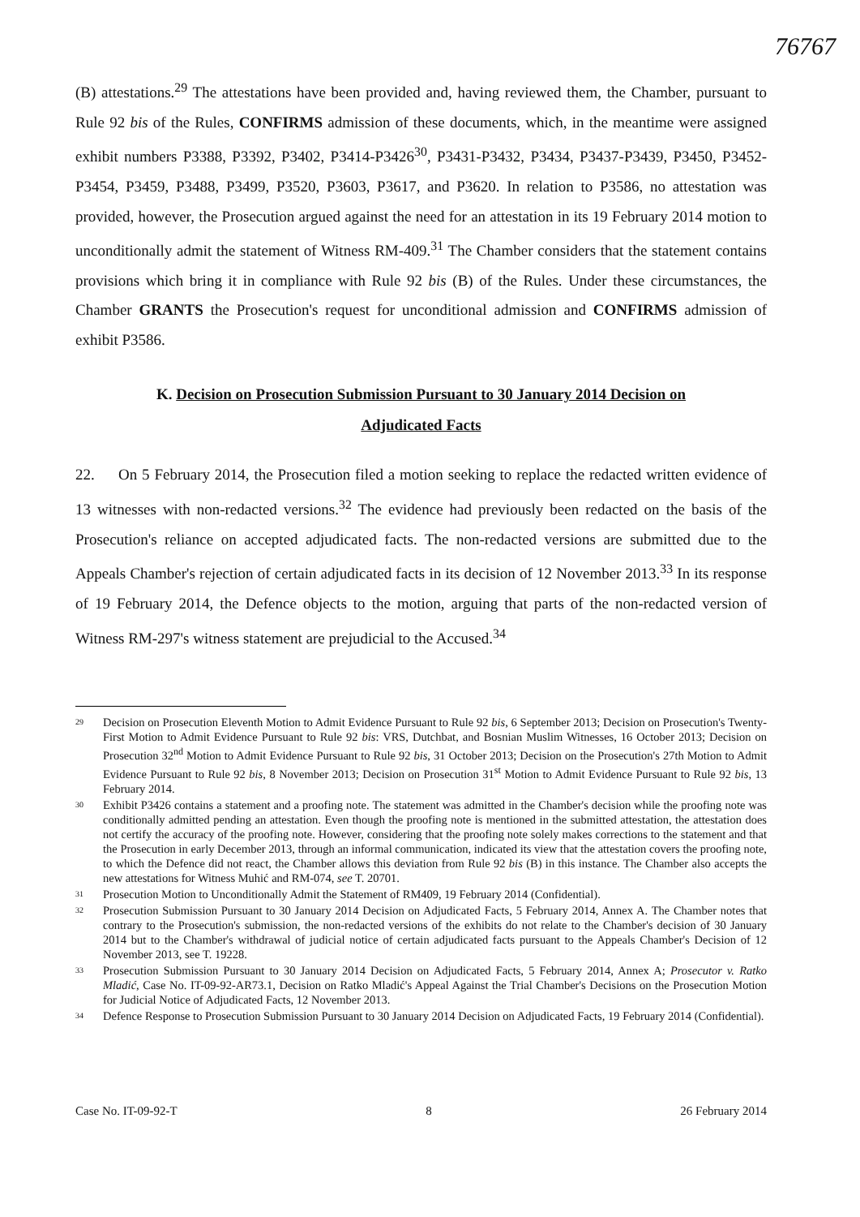76767
(B) attestations.<sup>29</sup> The attestations have been provided and, having reviewed them, the Chamber, pursuant to Rule 92 bis of the Rules, CONFIRMS admission of these documents, which, in the meantime were assigned exhibit numbers P3388, P3392, P3402, P3414-P3426<sup>30</sup>, P3431-P3432, P3434, P3437-P3439, P3450, P3452-P3454, P3459, P3488, P3499, P3520, P3603, P3617, and P3620. In relation to P3586, no attestation was provided, however, the Prosecution argued against the need for an attestation in its 19 February 2014 motion to unconditionally admit the statement of Witness RM-409.<sup>31</sup> The Chamber considers that the statement contains provisions which bring it in compliance with Rule 92 bis (B) of the Rules. Under these circumstances, the Chamber GRANTS the Prosecution's request for unconditional admission and CONFIRMS admission of exhibit P3586.
K. Decision on Prosecution Submission Pursuant to 30 January 2014 Decision on
Adjudicated Facts
22. On 5 February 2014, the Prosecution filed a motion seeking to replace the redacted written evidence of 13 witnesses with non-redacted versions.<sup>32</sup> The evidence had previously been redacted on the basis of the Prosecution's reliance on accepted adjudicated facts. The non-redacted versions are submitted due to the Appeals Chamber's rejection of certain adjudicated facts in its decision of 12 November 2013.<sup>33</sup> In its response of 19 February 2014, the Defence objects to the motion, arguing that parts of the non-redacted version of Witness RM-297's witness statement are prejudicial to the Accused.<sup>34</sup>
29 Decision on Prosecution Eleventh Motion to Admit Evidence Pursuant to Rule 92 bis, 6 September 2013; Decision on Prosecution's Twenty-First Motion to Admit Evidence Pursuant to Rule 92 bis: VRS, Dutchbat, and Bosnian Muslim Witnesses, 16 October 2013; Decision on Prosecution 32<sup>nd</sup> Motion to Admit Evidence Pursuant to Rule 92 bis, 31 October 2013; Decision on the Prosecution's 27th Motion to Admit Evidence Pursuant to Rule 92 bis, 8 November 2013; Decision on Prosecution 31<sup>st</sup> Motion to Admit Evidence Pursuant to Rule 92 bis, 13 February 2014.
30 Exhibit P3426 contains a statement and a proofing note. The statement was admitted in the Chamber's decision while the proofing note was conditionally admitted pending an attestation. Even though the proofing note is mentioned in the submitted attestation, the attestation does not certify the accuracy of the proofing note. However, considering that the proofing note solely makes corrections to the statement and that the Prosecution in early December 2013, through an informal communication, indicated its view that the attestation covers the proofing note, to which the Defence did not react, the Chamber allows this deviation from Rule 92 bis (B) in this instance. The Chamber also accepts the new attestations for Witness Muhić and RM-074, see T. 20701.
31 Prosecution Motion to Unconditionally Admit the Statement of RM409, 19 February 2014 (Confidential).
32 Prosecution Submission Pursuant to 30 January 2014 Decision on Adjudicated Facts, 5 February 2014, Annex A. The Chamber notes that contrary to the Prosecution's submission, the non-redacted versions of the exhibits do not relate to the Chamber's decision of 30 January 2014 but to the Chamber's withdrawal of judicial notice of certain adjudicated facts pursuant to the Appeals Chamber's Decision of 12 November 2013, see T. 19228.
33 Prosecution Submission Pursuant to 30 January 2014 Decision on Adjudicated Facts, 5 February 2014, Annex A; Prosecutor v. Ratko Mladić, Case No. IT-09-92-AR73.1, Decision on Ratko Mladić's Appeal Against the Trial Chamber's Decisions on the Prosecution Motion for Judicial Notice of Adjudicated Facts, 12 November 2013.
34 Defence Response to Prosecution Submission Pursuant to 30 January 2014 Decision on Adjudicated Facts, 19 February 2014 (Confidential).
Case No. IT-09-92-T 8 26 February 2014